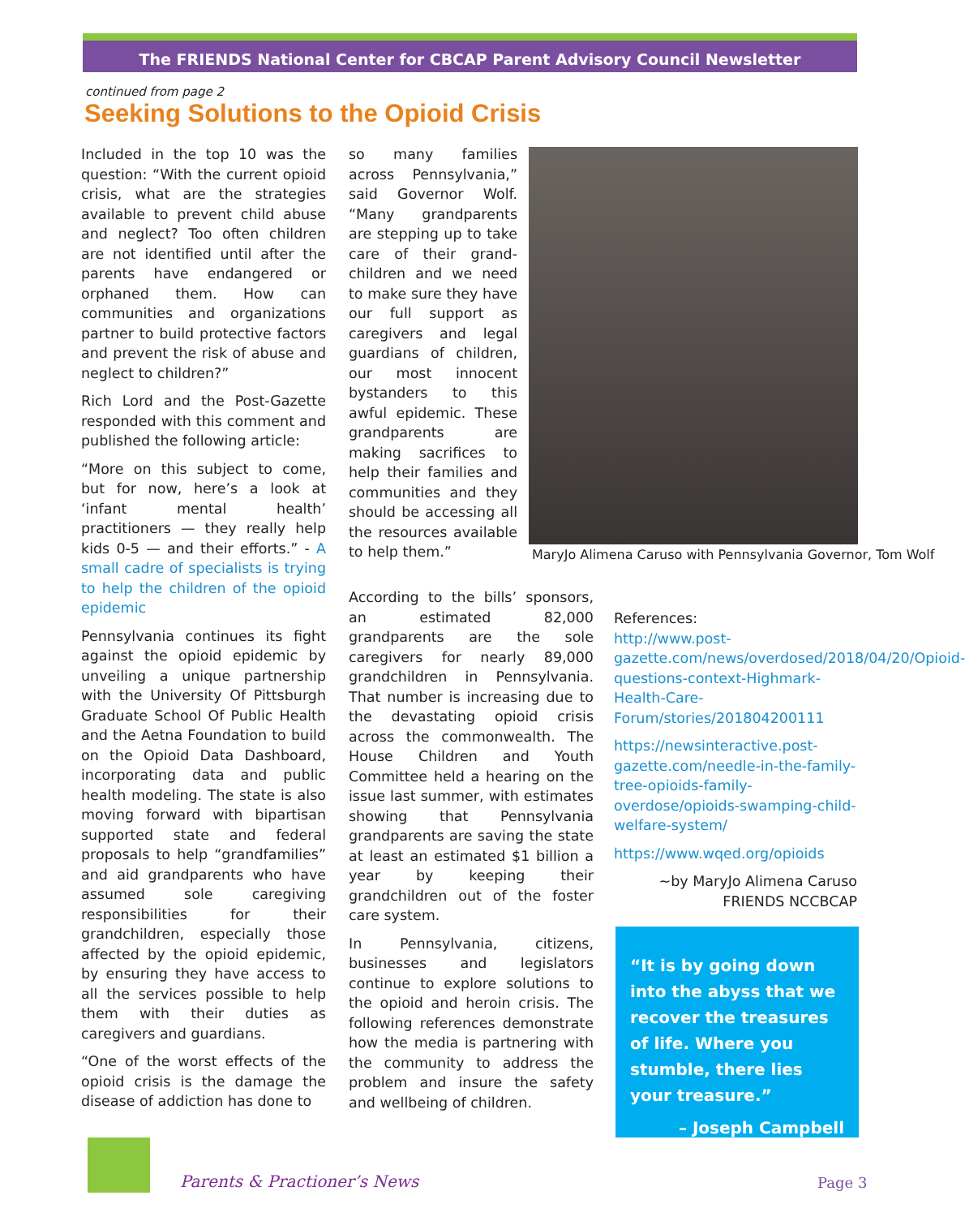The FRIENDS National Center for CBCAP Parent Advisory Council Newsletter
continued from page 2
Seeking Solutions to the Opioid Crisis
Included in the top 10 was the question: “With the current opioid crisis, what are the strategies available to prevent child abuse and neglect? Too often children are not identified until after the parents have endangered or orphaned them. How can communities and organizations partner to build protective factors and prevent the risk of abuse and neglect to children?”
Rich Lord and the Post-Gazette responded with this comment and published the following article:
“More on this subject to come, but for now, here’s a look at ‘infant mental health’ practitioners — they really help kids 0-5 — and their efforts.” - A small cadre of specialists is trying to help the children of the opioid epidemic
Pennsylvania continues its fight against the opioid epidemic by unveiling a unique partnership with the University Of Pittsburgh Graduate School Of Public Health and the Aetna Foundation to build on the Opioid Data Dashboard, incorporating data and public health modeling. The state is also moving forward with bipartisan supported state and federal proposals to help “grandfamilies” and aid grandparents who have assumed sole caregiving responsibilities for their grandchildren, especially those affected by the opioid epidemic, by ensuring they have access to all the services possible to help them with their duties as caregivers and guardians.
“One of the worst effects of the opioid crisis is the damage the disease of addiction has done to
so many families across Pennsylvania,” said Governor Wolf. “Many grandparents are stepping up to take care of their grand-children and we need to make sure they have our full support as caregivers and legal guardians of children, our most innocent bystanders to this awful epidemic. These grandparents are making sacrifices to help their families and communities and they should be accessing all the resources available to help them.”
According to the bills’ sponsors, an estimated 82,000 grandparents are the sole caregivers for nearly 89,000 grandchildren in Pennsylvania. That number is increasing due to the devastating opioid crisis across the commonwealth. The House Children and Youth Committee held a hearing on the issue last summer, with estimates showing that Pennsylvania grandparents are saving the state at least an estimated $1 billion a year by keeping their grandchildren out of the foster care system.
In Pennsylvania, citizens, businesses and legislators continue to explore solutions to the opioid and heroin crisis. The following references demonstrate how the media is partnering with the community to address the problem and insure the safety and wellbeing of children.
MaryJo Alimena Caruso with Pennsylvania Governor, Tom Wolf
References:
http://www.post-gazette.com/news/overdosed/2018/04/20/Opioid-questions-context-Highmark-Health-Care-Forum/stories/201804200111
https://newsinteractive.post-gazette.com/needle-in-the-family-tree-opioids-family-overdose/opioids-swamping-child-welfare-system/
https://www.wqed.org/opioids
~by MaryJo Alimena Caruso
FRIENDS NCCBCAP
“It is by going down into the abyss that we recover the treasures of life. Where you stumble, there lies your treasure.”
– Joseph Campbell
Parents & Practioner’s News Page 3